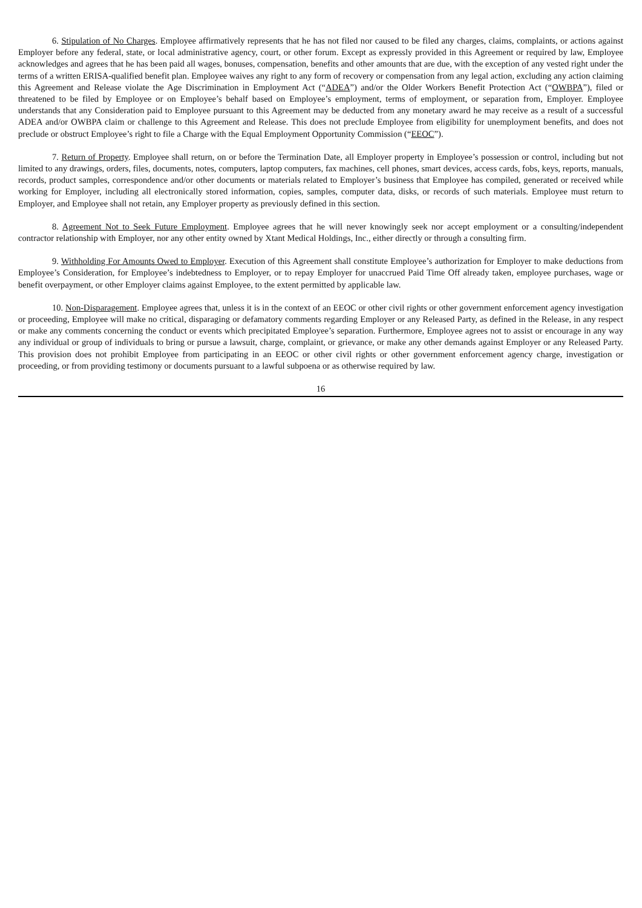6. Stipulation of No Charges. Employee affirmatively represents that he has not filed nor caused to be filed any charges, claims, complaints, or actions against Employer before any federal, state, or local administrative agency, court, or other forum. Except as expressly provided in this Agreement or required by law, Employee acknowledges and agrees that he has been paid all wages, bonuses, compensation, benefits and other amounts that are due, with the exception of any vested right under the terms of a written ERISA-qualified benefit plan. Employee waives any right to any form of recovery or compensation from any legal action, excluding any action claiming this Agreement and Release violate the Age Discrimination in Employment Act (“ADEA”) and/or the Older Workers Benefit Protection Act (“OWBPA”), filed or threatened to be filed by Employee or on Employee’s behalf based on Employee’s employment, terms of employment, or separation from, Employer. Employee understands that any Consideration paid to Employee pursuant to this Agreement may be deducted from any monetary award he may receive as a result of a successful ADEA and/or OWBPA claim or challenge to this Agreement and Release. This does not preclude Employee from eligibility for unemployment benefits, and does not preclude or obstruct Employee’s right to file a Charge with the Equal Employment Opportunity Commission (“EEOC”).
7. Return of Property. Employee shall return, on or before the Termination Date, all Employer property in Employee’s possession or control, including but not limited to any drawings, orders, files, documents, notes, computers, laptop computers, fax machines, cell phones, smart devices, access cards, fobs, keys, reports, manuals, records, product samples, correspondence and/or other documents or materials related to Employer’s business that Employee has compiled, generated or received while working for Employer, including all electronically stored information, copies, samples, computer data, disks, or records of such materials. Employee must return to Employer, and Employee shall not retain, any Employer property as previously defined in this section.
8. Agreement Not to Seek Future Employment. Employee agrees that he will never knowingly seek nor accept employment or a consulting/independent contractor relationship with Employer, nor any other entity owned by Xtant Medical Holdings, Inc., either directly or through a consulting firm.
9. Withholding For Amounts Owed to Employer. Execution of this Agreement shall constitute Employee’s authorization for Employer to make deductions from Employee’s Consideration, for Employee’s indebtedness to Employer, or to repay Employer for unaccrued Paid Time Off already taken, employee purchases, wage or benefit overpayment, or other Employer claims against Employee, to the extent permitted by applicable law.
10. Non-Disparagement. Employee agrees that, unless it is in the context of an EEOC or other civil rights or other government enforcement agency investigation or proceeding, Employee will make no critical, disparaging or defamatory comments regarding Employer or any Released Party, as defined in the Release, in any respect or make any comments concerning the conduct or events which precipitated Employee’s separation. Furthermore, Employee agrees not to assist or encourage in any way any individual or group of individuals to bring or pursue a lawsuit, charge, complaint, or grievance, or make any other demands against Employer or any Released Party. This provision does not prohibit Employee from participating in an EEOC or other civil rights or other government enforcement agency charge, investigation or proceeding, or from providing testimony or documents pursuant to a lawful subpoena or as otherwise required by law.
16